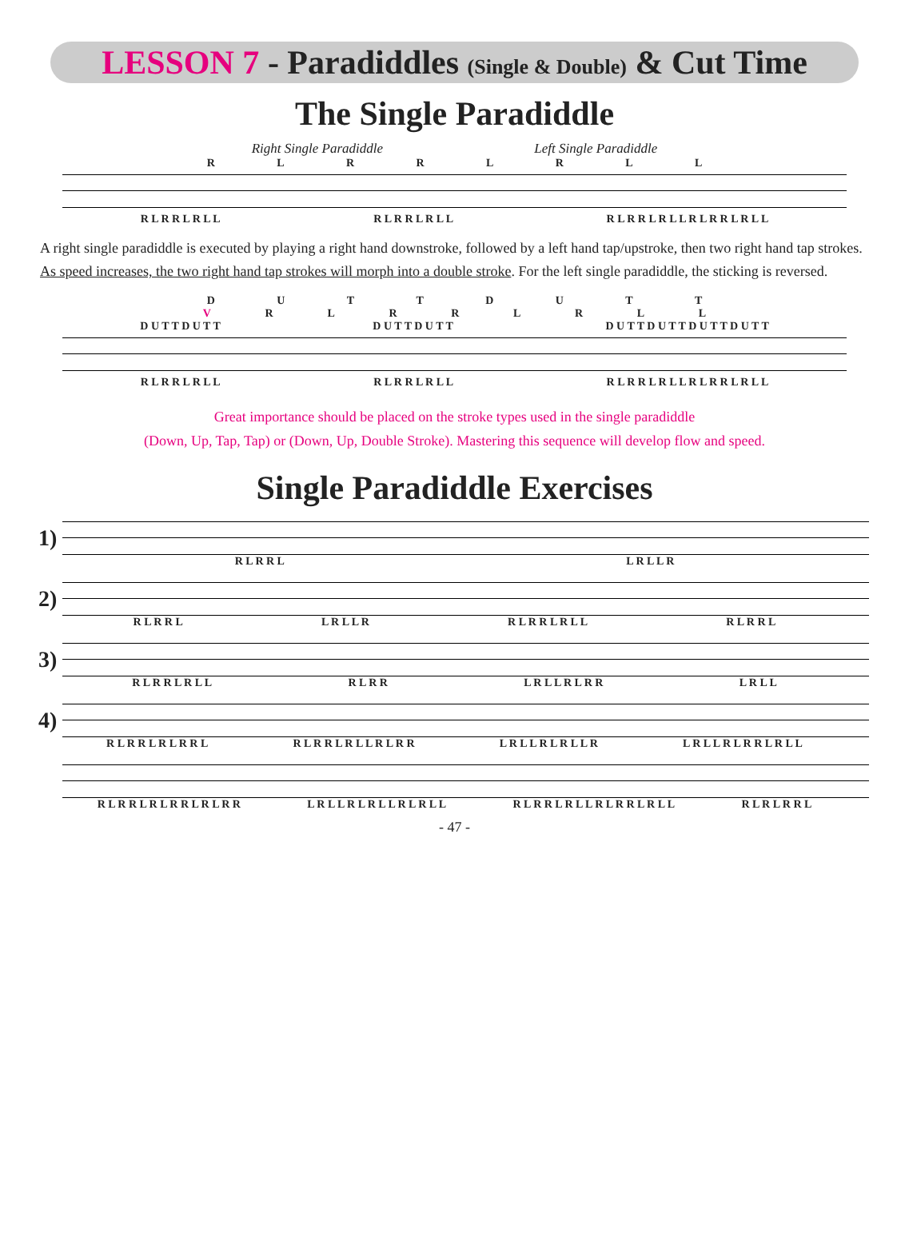LESSON 7 - Paradiddles (Single & Double) & Cut Time
The Single Paradiddle
Right Single Paradiddle Left Single Paradiddle
R L R R L R L L
R L R R L R L L R L R R L R L L R L R R L R L L R L R R L R L L
A right single paradiddle is executed by playing a right hand downstroke, followed by a left hand tap/upstroke, then two right hand tap strokes. As speed increases, the two right hand tap strokes will morph into a double stroke. For the left single paradiddle, the sticking is reversed.
D U T T D U T T
V R L R R L R L L
D U T T D U T T D U T T D U T T D U T T D U T T D U T T D U T T
R L R R L R L L R L R R L R L L R L R R L R L L R L R R L R L L
Great importance should be placed on the stroke types used in the single paradiddle
(Down, Up, Tap, Tap) or (Down, Up, Double Stroke). Mastering this sequence will develop flow and speed.
Single Paradiddle Exercises
1)
R L R R L L R L L R
2)
R L R R L L R L L R R L R R L R L L R L R R L
3)
R L R R L R L L R L R R L R L L R L R R L R L L
4)
R L R R L R L R R L R L R R L R L L R L R R L R L L R L R L L R L R L L R L R R L R L L
R L R R L R L R R L R L R R L R L L R L R L L R L R L L R L R R L R L L R L R R L R L L R L R L R R L
- 47 -